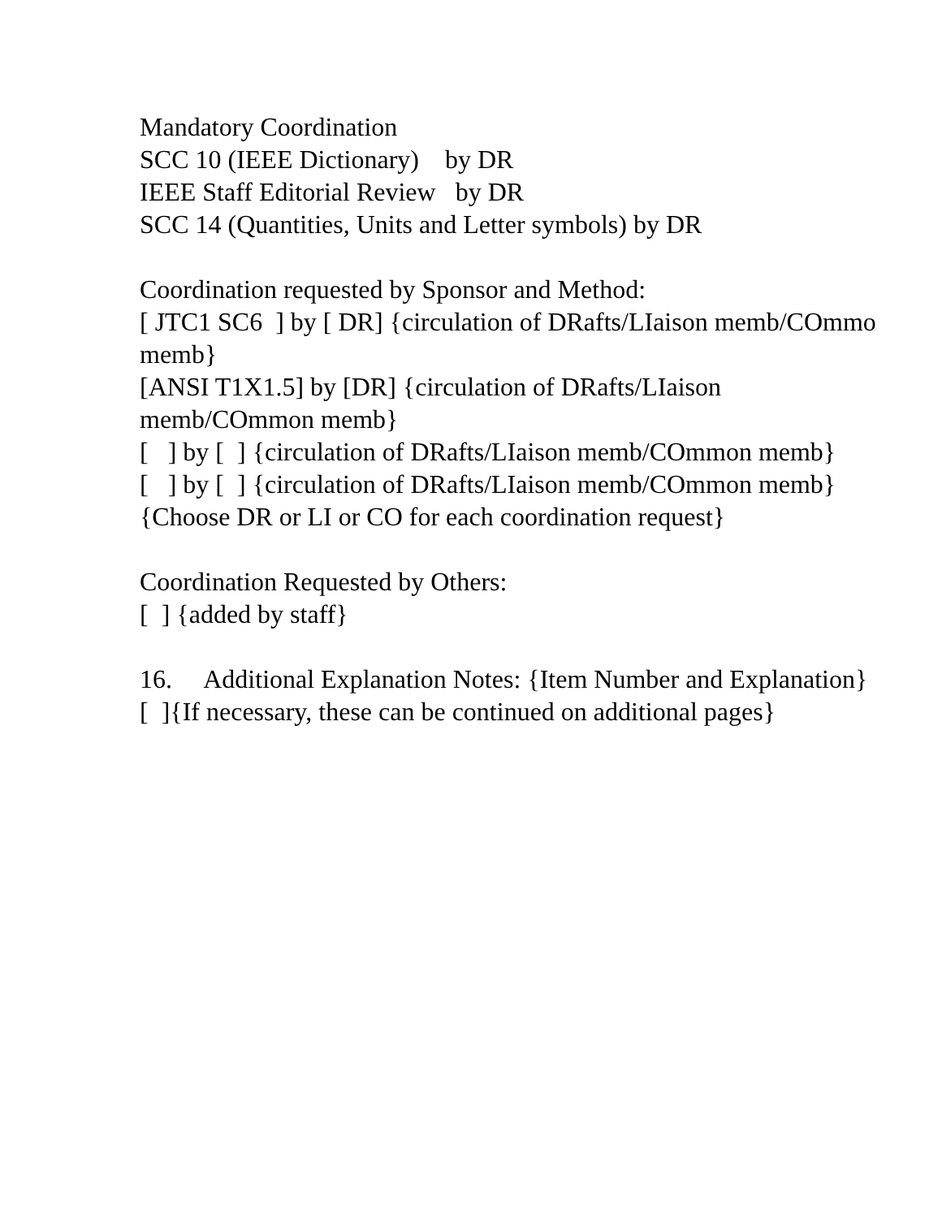Mandatory Coordination
SCC 10 (IEEE Dictionary) by DR
IEEE Staff Editorial Review by DR
SCC 14 (Quantities, Units and Letter symbols) by DR
Coordination requested by Sponsor and Method:
[ JTC1 SC6 ] by [ DR] {circulation of DRafts/LIaison memb/COmmo
memb}
[ANSI T1X1.5] by [DR] {circulation of DRafts/LIaison
memb/COmmon memb}
[ ] by [ ] {circulation of DRafts/LIaison memb/COmmon memb}
[ ] by [ ] {circulation of DRafts/LIaison memb/COmmon memb}
{Choose DR or LI or CO for each coordination request}
Coordination Requested by Others:
[ ] {added by staff}
16. Additional Explanation Notes: {Item Number and Explanation}
[ ]{If necessary, these can be continued on additional pages}